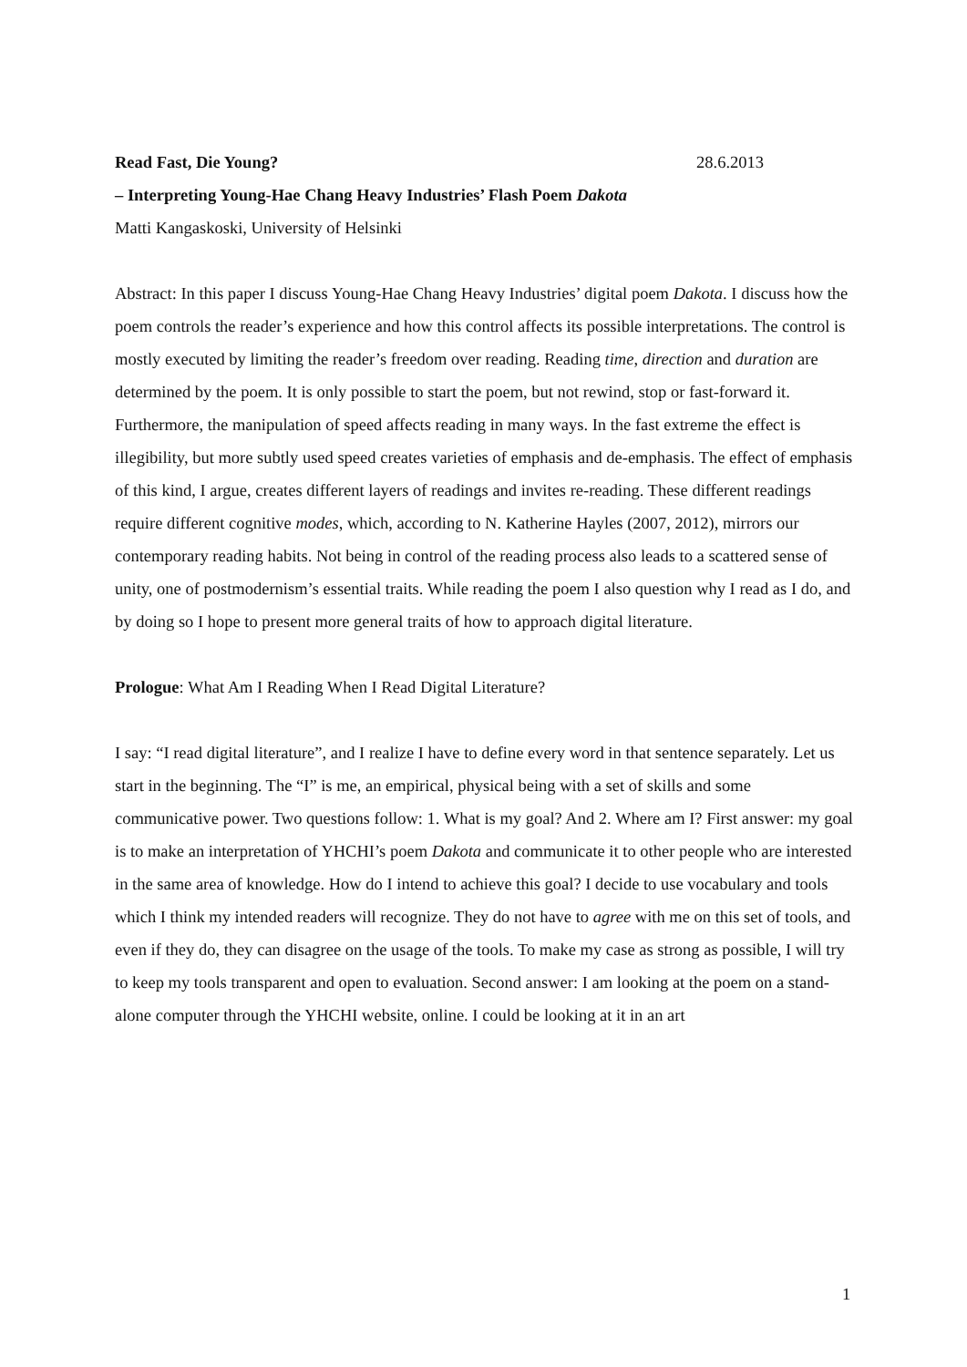Read Fast, Die Young? 28.6.2013
– Interpreting Young-Hae Chang Heavy Industries’ Flash Poem Dakota
Matti Kangaskoski, University of Helsinki
Abstract: In this paper I discuss Young-Hae Chang Heavy Industries’ digital poem Dakota. I discuss how the poem controls the reader’s experience and how this control affects its possible interpretations. The control is mostly executed by limiting the reader’s freedom over reading. Reading time, direction and duration are determined by the poem. It is only possible to start the poem, but not rewind, stop or fast-forward it. Furthermore, the manipulation of speed affects reading in many ways. In the fast extreme the effect is illegibility, but more subtly used speed creates varieties of emphasis and de-emphasis. The effect of emphasis of this kind, I argue, creates different layers of readings and invites re-reading. These different readings require different cognitive modes, which, according to N. Katherine Hayles (2007, 2012), mirrors our contemporary reading habits. Not being in control of the reading process also leads to a scattered sense of unity, one of postmodernism’s essential traits. While reading the poem I also question why I read as I do, and by doing so I hope to present more general traits of how to approach digital literature.
Prologue: What Am I Reading When I Read Digital Literature?
I say: “I read digital literature”, and I realize I have to define every word in that sentence separately. Let us start in the beginning. The “I” is me, an empirical, physical being with a set of skills and some communicative power. Two questions follow: 1. What is my goal? And 2. Where am I? First answer: my goal is to make an interpretation of YHCHI’s poem Dakota and communicate it to other people who are interested in the same area of knowledge. How do I intend to achieve this goal? I decide to use vocabulary and tools which I think my intended readers will recognize. They do not have to agree with me on this set of tools, and even if they do, they can disagree on the usage of the tools. To make my case as strong as possible, I will try to keep my tools transparent and open to evaluation. Second answer: I am looking at the poem on a stand-alone computer through the YHCHI website, online. I could be looking at it in an art
1